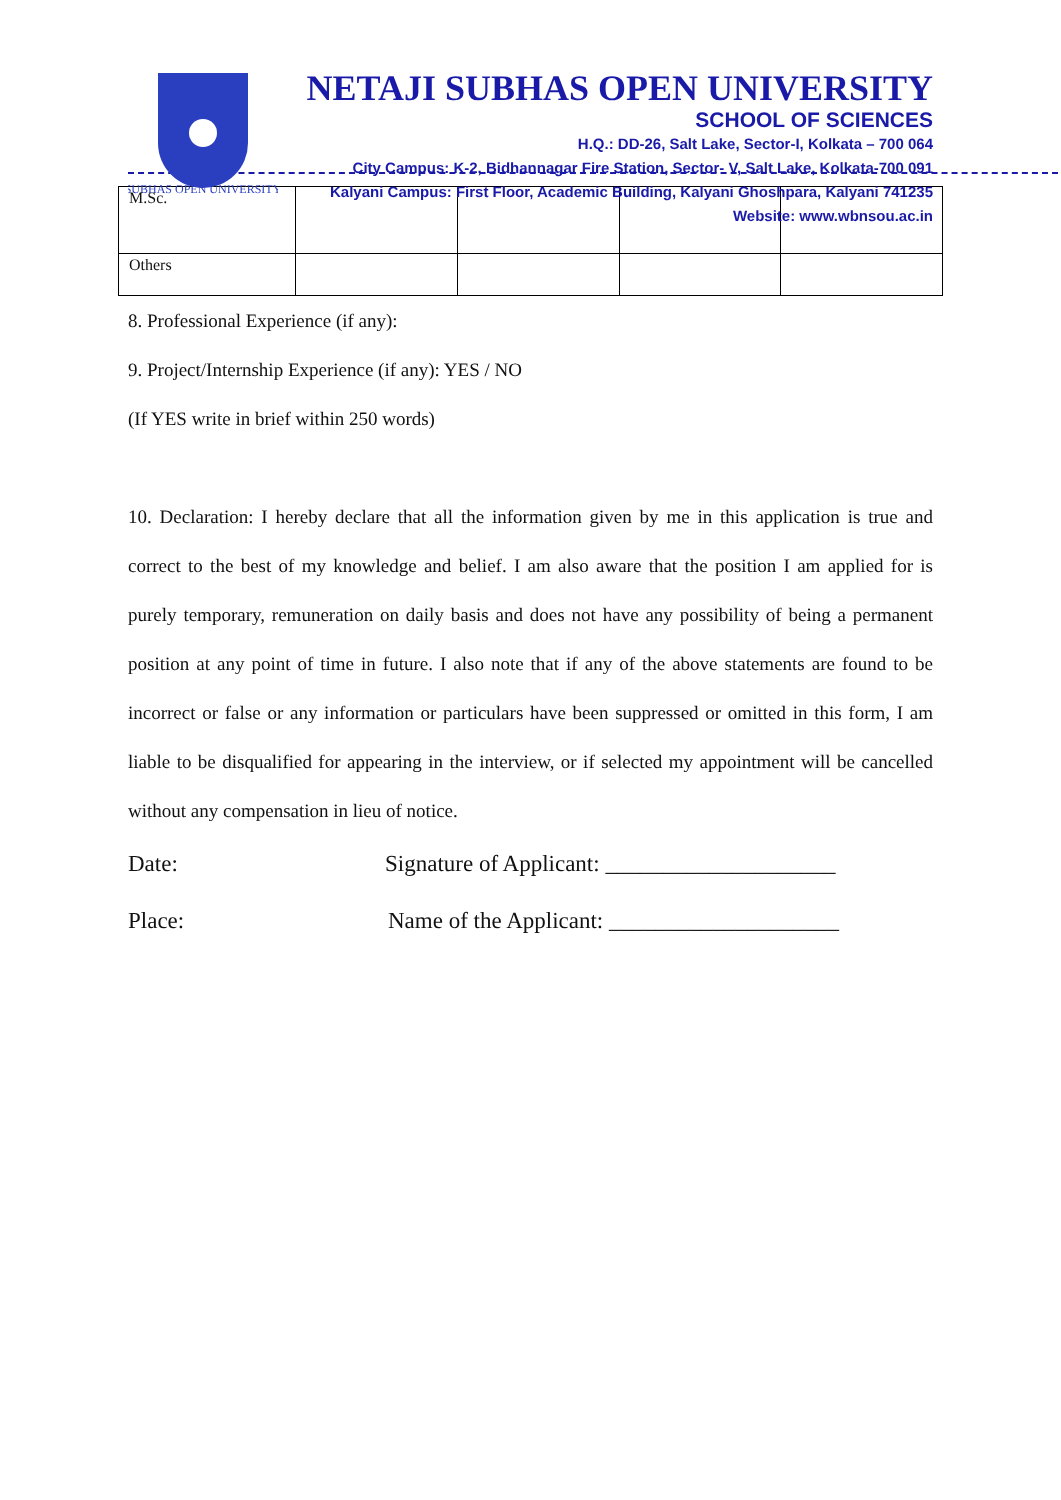SUBHAS OPEN UNIVERSITY
NETAJI SUBHAS OPEN UNIVERSITY
SCHOOL OF SCIENCES
H.Q.: DD-26, Salt Lake, Sector-I, Kolkata – 700 064
City Campus: K-2, Bidhannagar Fire Station, Sector- V, Salt Lake, Kolkata-700 091
Kalyani Campus: First Floor, Academic Building, Kalyani Ghoshpara, Kalyani 741235
Website: www.wbnsou.ac.in
| M.Sc. | | | | |
| Others | | | | |
8. Professional Experience (if any):
9. Project/Internship Experience (if any): YES / NO
(If YES write in brief within 250 words)
10. Declaration: I hereby declare that all the information given by me in this application is true and correct to the best of my knowledge and belief. I am also aware that the position I am applied for is purely temporary, remuneration on daily basis and does not have any possibility of being a permanent position at any point of time in future. I also note that if any of the above statements are found to be incorrect or false or any information or particulars have been suppressed or omitted in this form, I am liable to be disqualified for appearing in the interview, or if selected my appointment will be cancelled without any compensation in lieu of notice.
Date: Signature of Applicant: ____________________
Place: Name of the Applicant: ____________________